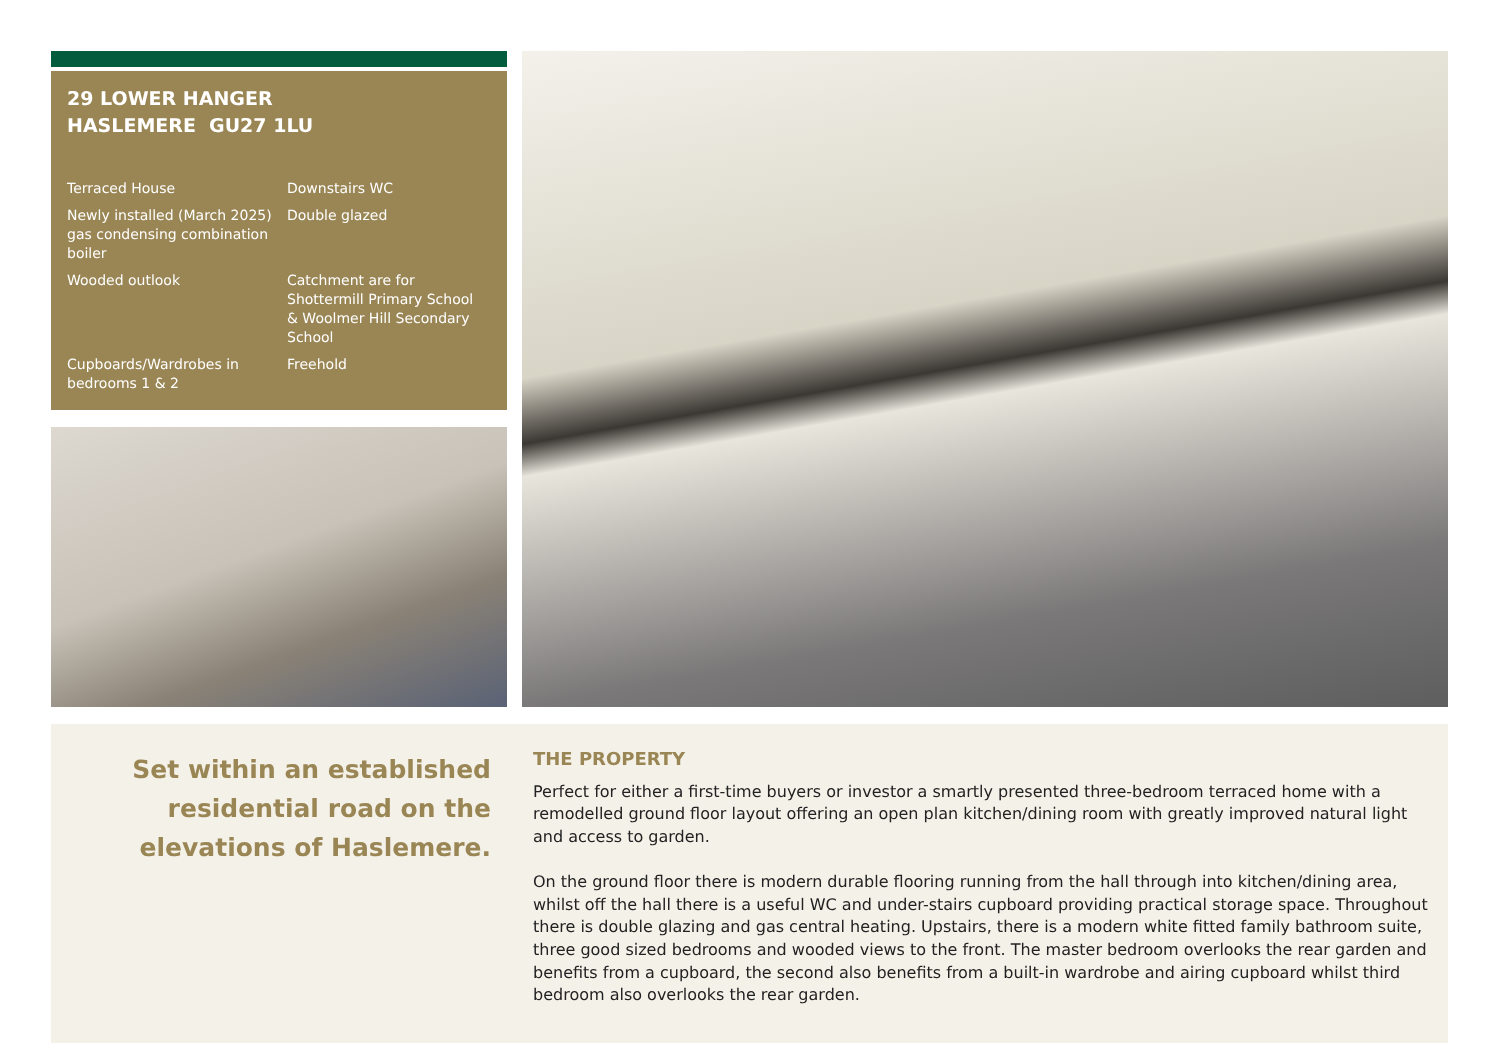29 LOWER HANGER
HASLEMERE GU27 1LU
Terraced House
Downstairs WC
Newly installed (March 2025) gas condensing combination boiler
Double glazed
Wooded outlook
Catchment are for Shottermill Primary School & Woolmer Hill Secondary School
Cupboards/Wardrobes in bedrooms 1 & 2
Freehold
Set within an established residential road on the elevations of Haslemere.
THE PROPERTY
Perfect for either a first-time buyers or investor a smartly presented three-bedroom terraced home with a remodelled ground floor layout offering an open plan kitchen/dining room with greatly improved natural light and access to garden.
On the ground floor there is modern durable flooring running from the hall through into kitchen/dining area, whilst off the hall there is a useful WC and under-stairs cupboard providing practical storage space. Throughout there is double glazing and gas central heating. Upstairs, there is a modern white fitted family bathroom suite, three good sized bedrooms and wooded views to the front. The master bedroom overlooks the rear garden and benefits from a cupboard, the second also benefits from a built-in wardrobe and airing cupboard whilst third bedroom also overlooks the rear garden.